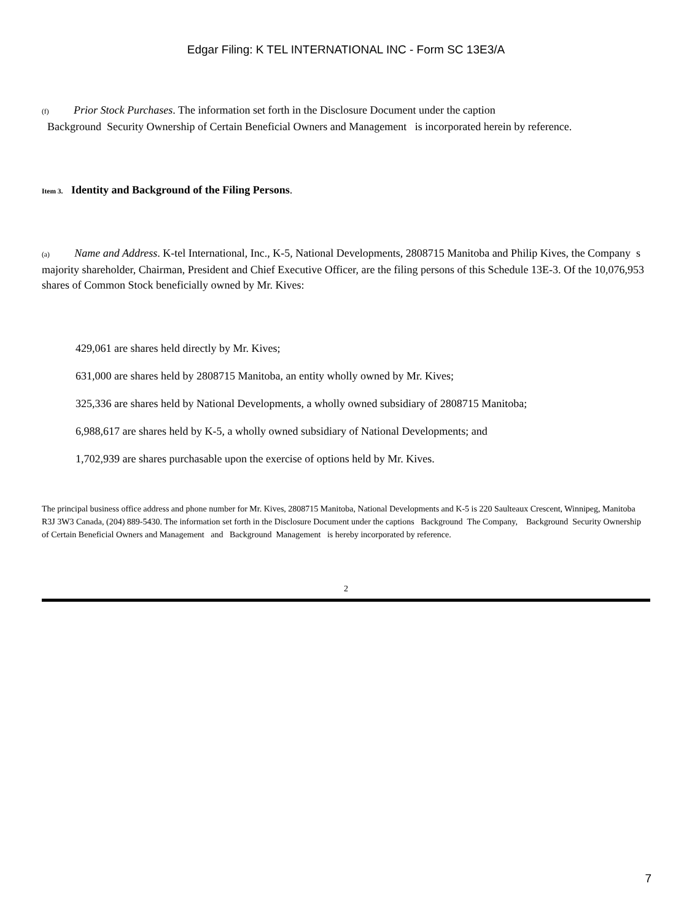Edgar Filing: K TEL INTERNATIONAL INC - Form SC 13E3/A
(f) Prior Stock Purchases. The information set forth in the Disclosure Document under the caption
Background Security Ownership of Certain Beneficial Owners and Management is incorporated herein by reference.
Item 3. Identity and Background of the Filing Persons.
(a) Name and Address. K-tel International, Inc., K-5, National Developments, 2808715 Manitoba and Philip Kives, the Company s majority shareholder, Chairman, President and Chief Executive Officer, are the filing persons of this Schedule 13E-3. Of the 10,076,953 shares of Common Stock beneficially owned by Mr. Kives:
429,061 are shares held directly by Mr. Kives;
631,000 are shares held by 2808715 Manitoba, an entity wholly owned by Mr. Kives;
325,336 are shares held by National Developments, a wholly owned subsidiary of 2808715 Manitoba;
6,988,617 are shares held by K-5, a wholly owned subsidiary of National Developments; and
1,702,939 are shares purchasable upon the exercise of options held by Mr. Kives.
The principal business office address and phone number for Mr. Kives, 2808715 Manitoba, National Developments and K-5 is 220 Saulteaux Crescent, Winnipeg, Manitoba R3J 3W3 Canada, (204) 889-5430. The information set forth in the Disclosure Document under the captions Background The Company, Background Security Ownership of Certain Beneficial Owners and Management and Background Management is hereby incorporated by reference.
2
7